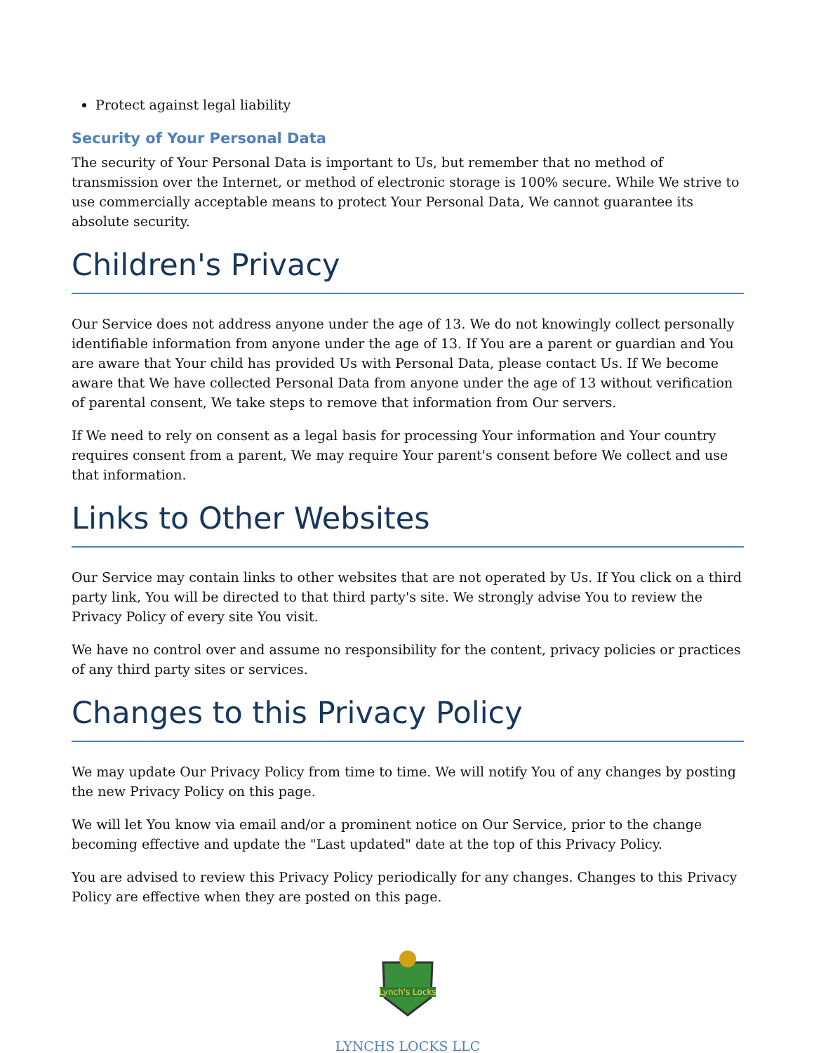Protect against legal liability
Security of Your Personal Data
The security of Your Personal Data is important to Us, but remember that no method of transmission over the Internet, or method of electronic storage is 100% secure. While We strive to use commercially acceptable means to protect Your Personal Data, We cannot guarantee its absolute security.
Children's Privacy
Our Service does not address anyone under the age of 13. We do not knowingly collect personally identifiable information from anyone under the age of 13. If You are a parent or guardian and You are aware that Your child has provided Us with Personal Data, please contact Us. If We become aware that We have collected Personal Data from anyone under the age of 13 without verification of parental consent, We take steps to remove that information from Our servers.
If We need to rely on consent as a legal basis for processing Your information and Your country requires consent from a parent, We may require Your parent's consent before We collect and use that information.
Links to Other Websites
Our Service may contain links to other websites that are not operated by Us. If You click on a third party link, You will be directed to that third party's site. We strongly advise You to review the Privacy Policy of every site You visit.
We have no control over and assume no responsibility for the content, privacy policies or practices of any third party sites or services.
Changes to this Privacy Policy
We may update Our Privacy Policy from time to time. We will notify You of any changes by posting the new Privacy Policy on this page.
We will let You know via email and/or a prominent notice on Our Service, prior to the change becoming effective and update the "Last updated" date at the top of this Privacy Policy.
You are advised to review this Privacy Policy periodically for any changes. Changes to this Privacy Policy are effective when they are posted on this page.
Lynch's Locks
LYNCHS LOCKS LLC